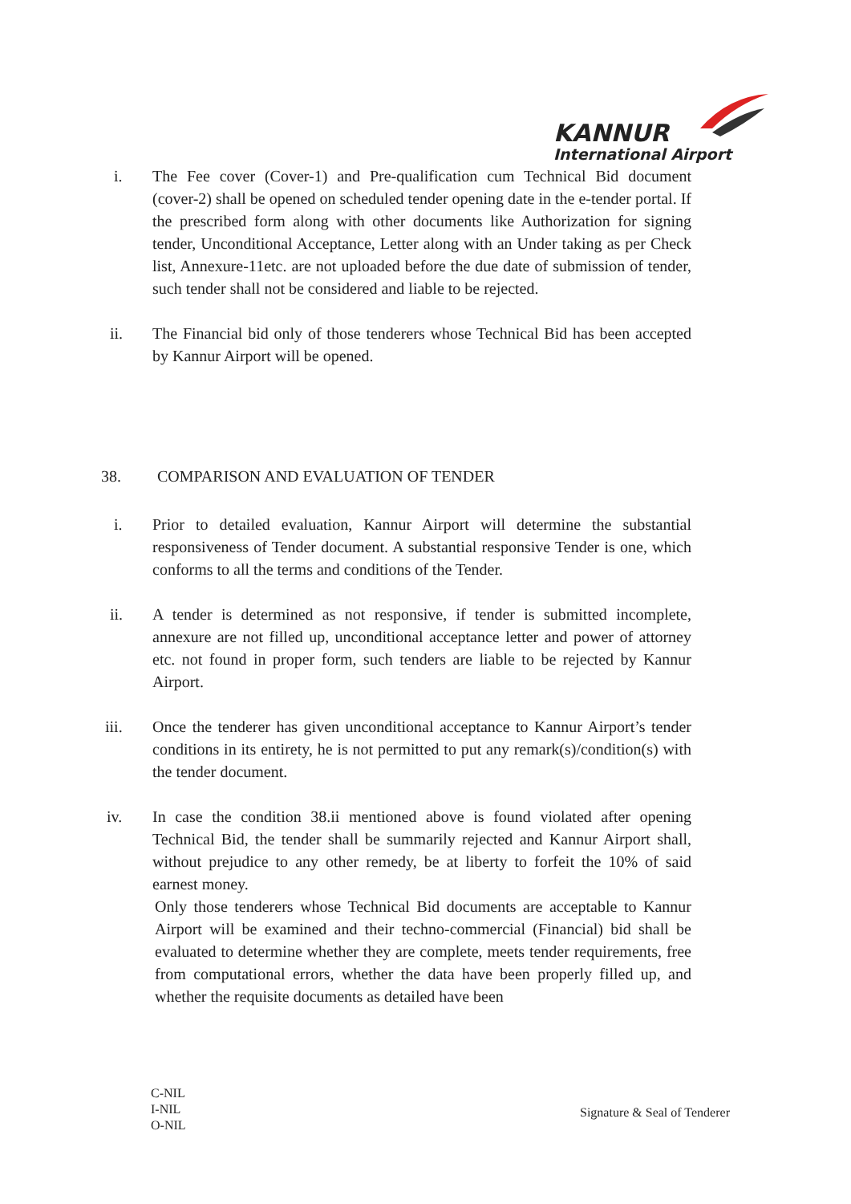KANNUR
International Airport
i. The Fee cover (Cover-1) and Pre-qualification cum Technical Bid document (cover-2) shall be opened on scheduled tender opening date in the e-tender portal. If the prescribed form along with other documents like Authorization for signing tender, Unconditional Acceptance, Letter along with an Under taking as per Check list, Annexure-11etc. are not uploaded before the due date of submission of tender, such tender shall not be considered and liable to be rejected.
ii. The Financial bid only of those tenderers whose Technical Bid has been accepted by Kannur Airport will be opened.
38. COMPARISON AND EVALUATION OF TENDER
i. Prior to detailed evaluation, Kannur Airport will determine the substantial responsiveness of Tender document. A substantial responsive Tender is one, which conforms to all the terms and conditions of the Tender.
ii. A tender is determined as not responsive, if tender is submitted incomplete, annexure are not filled up, unconditional acceptance letter and power of attorney etc. not found in proper form, such tenders are liable to be rejected by Kannur Airport.
iii. Once the tenderer has given unconditional acceptance to Kannur Airport’s tender conditions in its entirety, he is not permitted to put any remark(s)/condition(s) with the tender document.
iv. In case the condition 38.ii mentioned above is found violated after opening Technical Bid, the tender shall be summarily rejected and Kannur Airport shall, without prejudice to any other remedy, be at liberty to forfeit the 10% of said earnest money.
Only those tenderers whose Technical Bid documents are acceptable to Kannur Airport will be examined and their techno-commercial (Financial) bid shall be evaluated to determine whether they are complete, meets tender requirements, free from computational errors, whether the data have been properly filled up, and whether the requisite documents as detailed have been
C-NIL
I-NIL
O-NIL
Signature & Seal of Tenderer